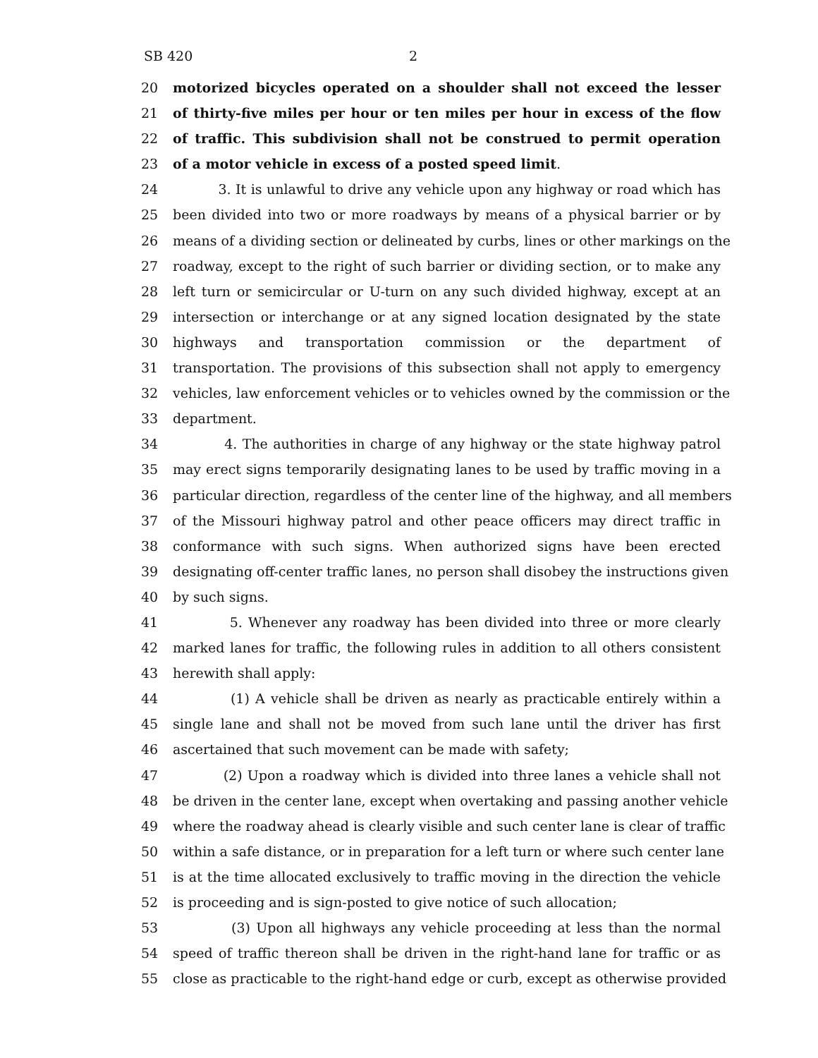SB 420 2
20 motorized bicycles operated on a shoulder shall not exceed the lesser
21 of thirty-five miles per hour or ten miles per hour in excess of the flow
22 of traffic. This subdivision shall not be construed to permit operation
23 of a motor vehicle in excess of a posted speed limit.
24 3. It is unlawful to drive any vehicle upon any highway or road which has
25 been divided into two or more roadways by means of a physical barrier or by
26 means of a dividing section or delineated by curbs, lines or other markings on the
27 roadway, except to the right of such barrier or dividing section, or to make any
28 left turn or semicircular or U-turn on any such divided highway, except at an
29 intersection or interchange or at any signed location designated by the state
30 highways and transportation commission or the department of
31 transportation. The provisions of this subsection shall not apply to emergency
32 vehicles, law enforcement vehicles or to vehicles owned by the commission or the
33 department.
34 4. The authorities in charge of any highway or the state highway patrol
35 may erect signs temporarily designating lanes to be used by traffic moving in a
36 particular direction, regardless of the center line of the highway, and all members
37 of the Missouri highway patrol and other peace officers may direct traffic in
38 conformance with such signs. When authorized signs have been erected
39 designating off-center traffic lanes, no person shall disobey the instructions given
40 by such signs.
41 5. Whenever any roadway has been divided into three or more clearly
42 marked lanes for traffic, the following rules in addition to all others consistent
43 herewith shall apply:
44 (1) A vehicle shall be driven as nearly as practicable entirely within a
45 single lane and shall not be moved from such lane until the driver has first
46 ascertained that such movement can be made with safety;
47 (2) Upon a roadway which is divided into three lanes a vehicle shall not
48 be driven in the center lane, except when overtaking and passing another vehicle
49 where the roadway ahead is clearly visible and such center lane is clear of traffic
50 within a safe distance, or in preparation for a left turn or where such center lane
51 is at the time allocated exclusively to traffic moving in the direction the vehicle
52 is proceeding and is sign-posted to give notice of such allocation;
53 (3) Upon all highways any vehicle proceeding at less than the normal
54 speed of traffic thereon shall be driven in the right-hand lane for traffic or as
55 close as practicable to the right-hand edge or curb, except as otherwise provided